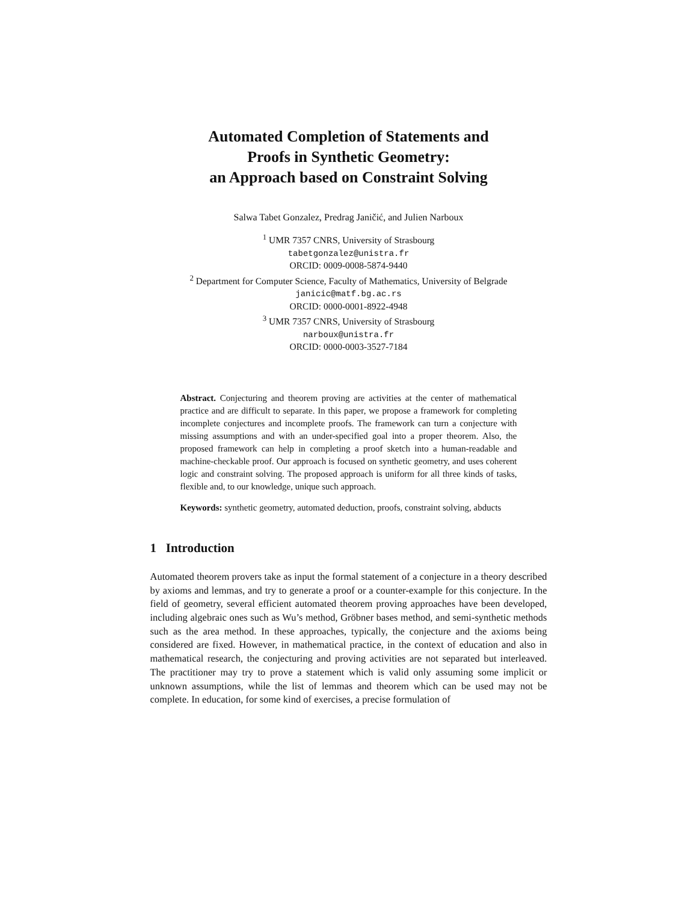Automated Completion of Statements and
Proofs in Synthetic Geometry:
an Approach based on Constraint Solving
Salwa Tabet Gonzalez, Predrag Janičić, and Julien Narboux
<sup>1</sup> UMR 7357 CNRS, University of Strasbourg
tabetgonzalez@unistra.fr
ORCID: 0009-0008-5874-9440
<sup>2</sup> Department for Computer Science, Faculty of Mathematics, University of Belgrade
janicic@matf.bg.ac.rs
ORCID: 0000-0001-8922-4948
<sup>3</sup> UMR 7357 CNRS, University of Strasbourg
narboux@unistra.fr
ORCID: 0000-0003-3527-7184
Abstract. Conjecturing and theorem proving are activities at the center of mathematical practice and are difficult to separate. In this paper, we propose a framework for completing incomplete conjectures and incomplete proofs. The framework can turn a conjecture with missing assumptions and with an under-specified goal into a proper theorem. Also, the proposed framework can help in completing a proof sketch into a human-readable and machine-checkable proof. Our approach is focused on synthetic geometry, and uses coherent logic and constraint solving. The proposed approach is uniform for all three kinds of tasks, flexible and, to our knowledge, unique such approach.
Keywords: synthetic geometry, automated deduction, proofs, constraint solving, abducts
1 Introduction
Automated theorem provers take as input the formal statement of a conjecture in a theory described by axioms and lemmas, and try to generate a proof or a counter-example for this conjecture. In the field of geometry, several efficient automated theorem proving approaches have been developed, including algebraic ones such as Wu’s method, Gröbner bases method, and semi-synthetic methods such as the area method. In these approaches, typically, the conjecture and the axioms being considered are fixed. However, in mathematical practice, in the context of education and also in mathematical research, the conjecturing and proving activities are not separated but interleaved. The practitioner may try to prove a statement which is valid only assuming some implicit or unknown assumptions, while the list of lemmas and theorem which can be used may not be complete. In education, for some kind of exercises, a precise formulation of